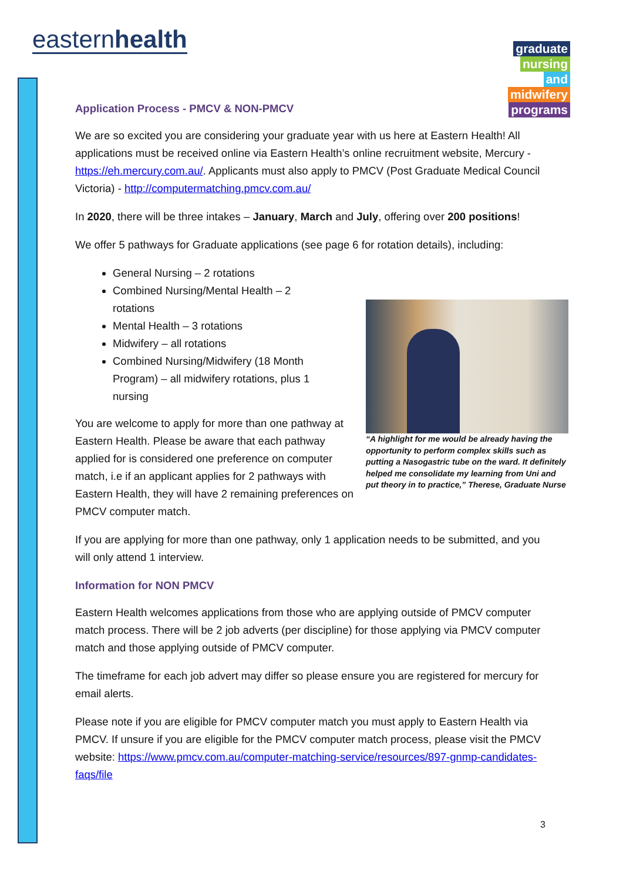easternhealth
graduate
nursing
and
midwifery
programs
Application Process - PMCV & NON-PMCV
We are so excited you are considering your graduate year with us here at Eastern Health! All applications must be received online via Eastern Health’s online recruitment website, Mercury - https://eh.mercury.com.au/. Applicants must also apply to PMCV (Post Graduate Medical Council Victoria) - http://computermatching.pmcv.com.au/
In 2020, there will be three intakes – January, March and July, offering over 200 positions!
We offer 5 pathways for Graduate applications (see page 6 for rotation details), including:
“A highlight for me would be already having the opportunity to perform complex skills such as putting a Nasogastric tube on the ward. It definitely helped me consolidate my learning from Uni and put theory in to practice,” Therese, Graduate Nurse
General Nursing – 2 rotations
Combined Nursing/Mental Health – 2 rotations
Mental Health – 3 rotations
Midwifery – all rotations
Combined Nursing/Midwifery (18 Month Program) – all midwifery rotations, plus 1 nursing
You are welcome to apply for more than one pathway at Eastern Health. Please be aware that each pathway applied for is considered one preference on computer match, i.e if an applicant applies for 2 pathways with Eastern Health, they will have 2 remaining preferences on PMCV computer match.
If you are applying for more than one pathway, only 1 application needs to be submitted, and you will only attend 1 interview.
Information for NON PMCV
Eastern Health welcomes applications from those who are applying outside of PMCV computer match process. There will be 2 job adverts (per discipline) for those applying via PMCV computer match and those applying outside of PMCV computer.
The timeframe for each job advert may differ so please ensure you are registered for mercury for email alerts.
Please note if you are eligible for PMCV computer match you must apply to Eastern Health via PMCV. If unsure if you are eligible for the PMCV computer match process, please visit the PMCV website: https://www.pmcv.com.au/computer-matching-service/resources/897-gnmp-candidates-faqs/file
3